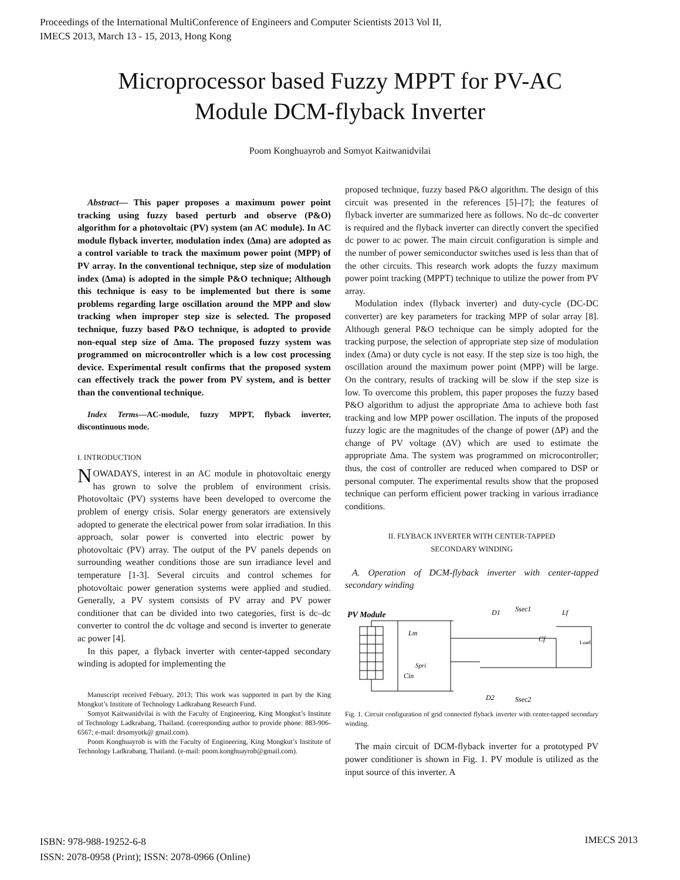Proceedings of the International MultiConference of Engineers and Computer Scientists 2013 Vol II,
IMECS 2013, March 13 - 15, 2013, Hong Kong
Microprocessor based Fuzzy MPPT for PV-AC
Module DCM-flyback Inverter
Poom Konghuayrob and Somyot Kaitwanidvilai
Abstract— This paper proposes a maximum power point tracking using fuzzy based perturb and observe (P&O) algorithm for a photovoltaic (PV) system (an AC module). In AC module flyback inverter, modulation index (∆ma) are adopted as a control variable to track the maximum power point (MPP) of PV array. In the conventional technique, step size of modulation index (∆ma) is adopted in the simple P&O technique; Although this technique is easy to be implemented but there is some problems regarding large oscillation around the MPP and slow tracking when improper step size is selected. The proposed technique, fuzzy based P&O technique, is adopted to provide non-equal step size of ∆ma. The proposed fuzzy system was programmed on microcontroller which is a low cost processing device. Experimental result confirms that the proposed system can effectively track the power from PV system, and is better than the conventional technique.
Index Terms—AC-module, fuzzy MPPT, flyback inverter, discontinuous mode.
I. INTRODUCTION
NOWADAYS, interest in an AC module in photovoltaic energy has grown to solve the problem of environment crisis. Photovoltaic (PV) systems have been developed to overcome the problem of energy crisis. Solar energy generators are extensively adopted to generate the electrical power from solar irradiation. In this approach, solar power is converted into electric power by photovoltaic (PV) array. The output of the PV panels depends on surrounding weather conditions those are sun irradiance level and temperature [1-3]. Several circuits and control schemes for photovoltaic power generation systems were applied and studied. Generally, a PV system consists of PV array and PV power conditioner that can be divided into two categories, first is dc–dc converter to control the dc voltage and second is inverter to generate ac power [4].
In this paper, a flyback inverter with center-tapped secondary winding is adopted for implementing the
Manuscript received Febuary, 2013; This work was supported in part by the King Mongkut’s Institute of Technology Ladkrabang Research Fund.
Somyot Kaitwanidvilai is with the Faculty of Engineering, King Mongkut’s Institute of Technology Ladkrabang, Thailand. (corresponding author to provide phone: 883-906-6567; e-mail: drsomyotk@ gmail.com).
Poom Konghuayrob is with the Faculty of Engineering, King Mongkut’s Institute of Technology Ladkrabang, Thailand. (e-mail: poom.konghuayrob@gmail.com).
proposed technique, fuzzy based P&O algorithm. The design of this circuit was presented in the references [5]–[7]; the features of flyback inverter are summarized here as follows. No dc–dc converter is required and the flyback inverter can directly convert the specified dc power to ac power. The main circuit configuration is simple and the number of power semiconductor switches used is less than that of the other circuits. This research work adopts the fuzzy maximum power point tracking (MPPT) technique to utilize the power from PV array.
Modulation index (flyback inverter) and duty-cycle (DC-DC converter) are key parameters for tracking MPP of solar array [8]. Although general P&O technique can be simply adopted for the tracking purpose, the selection of appropriate step size of modulation index (∆ma) or duty cycle is not easy. If the step size is too high, the oscillation around the maximum power point (MPP) will be large. On the contrary, results of tracking will be slow if the step size is low. To overcome this problem, this paper proposes the fuzzy based P&O algorithm to adjust the appropriate ∆ma to achieve both fast tracking and low MPP power oscillation. The inputs of the proposed fuzzy logic are the magnitudes of the change of power (∆P) and the change of PV voltage (∆V) which are used to estimate the appropriate ∆ma. The system was programmed on microcontroller; thus, the cost of controller are reduced when compared to DSP or personal computer. The experimental results show that the proposed technique can perform efficient power tracking in various irradiance conditions.
II. FLYBACK INVERTER WITH CENTER-TAPPED
SECONDARY WINDING
A. Operation of DCM-flyback inverter with center-tapped secondary winding
PV Module
Cin
Lm
Spri
D1
Ssec1
Lf
Cf
Load
D2
Ssec2
Fig. 1. Circuit configuration of grid connected flyback inverter with center-tapped secondary winding.
The main circuit of DCM-flyback inverter for a prototyped PV power conditioner is shown in Fig. 1. PV module is utilized as the input source of this inverter. A
ISBN: 978-988-19252-6-8
ISSN: 2078-0958 (Print); ISSN: 2078-0966 (Online)
IMECS 2013